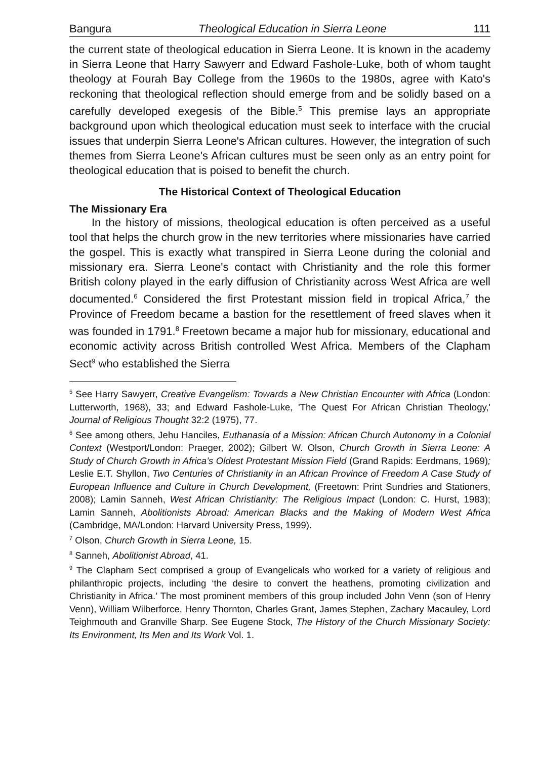Bangura Theological Education in Sierra Leone 111
the current state of theological education in Sierra Leone. It is known in the academy in Sierra Leone that Harry Sawyerr and Edward Fashole-Luke, both of whom taught theology at Fourah Bay College from the 1960s to the 1980s, agree with Kato's reckoning that theological reflection should emerge from and be solidly based on a carefully developed exegesis of the Bible.<sup>5</sup> This premise lays an appropriate background upon which theological education must seek to interface with the crucial issues that underpin Sierra Leone's African cultures. However, the integration of such themes from Sierra Leone's African cultures must be seen only as an entry point for theological education that is poised to benefit the church.
The Historical Context of Theological Education
The Missionary Era
In the history of missions, theological education is often perceived as a useful tool that helps the church grow in the new territories where missionaries have carried the gospel. This is exactly what transpired in Sierra Leone during the colonial and missionary era. Sierra Leone's contact with Christianity and the role this former British colony played in the early diffusion of Christianity across West Africa are well documented.<sup>6</sup> Considered the first Protestant mission field in tropical Africa,<sup>7</sup> the Province of Freedom became a bastion for the resettlement of freed slaves when it was founded in 1791.<sup>8</sup> Freetown became a major hub for missionary, educational and economic activity across British controlled West Africa. Members of the Clapham Sect<sup>9</sup> who established the Sierra
<sup>5</sup> See Harry Sawyerr, Creative Evangelism: Towards a New Christian Encounter with Africa (London: Lutterworth, 1968), 33; and Edward Fashole-Luke, 'The Quest For African Christian Theology,' Journal of Religious Thought 32:2 (1975), 77.
<sup>6</sup> See among others, Jehu Hanciles, Euthanasia of a Mission: African Church Autonomy in a Colonial Context (Westport/London: Praeger, 2002); Gilbert W. Olson, Church Growth in Sierra Leone: A Study of Church Growth in Africa’s Oldest Protestant Mission Field (Grand Rapids: Eerdmans, 1969); Leslie E.T. Shyllon, Two Centuries of Christianity in an African Province of Freedom A Case Study of European Influence and Culture in Church Development, (Freetown: Print Sundries and Stationers, 2008); Lamin Sanneh, West African Christianity: The Religious Impact (London: C. Hurst, 1983); Lamin Sanneh, Abolitionists Abroad: American Blacks and the Making of Modern West Africa (Cambridge, MA/London: Harvard University Press, 1999).
<sup>7</sup> Olson, Church Growth in Sierra Leone, 15.
<sup>8</sup> Sanneh, Abolitionist Abroad, 41.
<sup>9</sup> The Clapham Sect comprised a group of Evangelicals who worked for a variety of religious and philanthropic projects, including ‘the desire to convert the heathens, promoting civilization and Christianity in Africa.’ The most prominent members of this group included John Venn (son of Henry Venn), William Wilberforce, Henry Thornton, Charles Grant, James Stephen, Zachary Macauley, Lord Teighmouth and Granville Sharp. See Eugene Stock, The History of the Church Missionary Society: Its Environment, Its Men and Its Work Vol. 1.